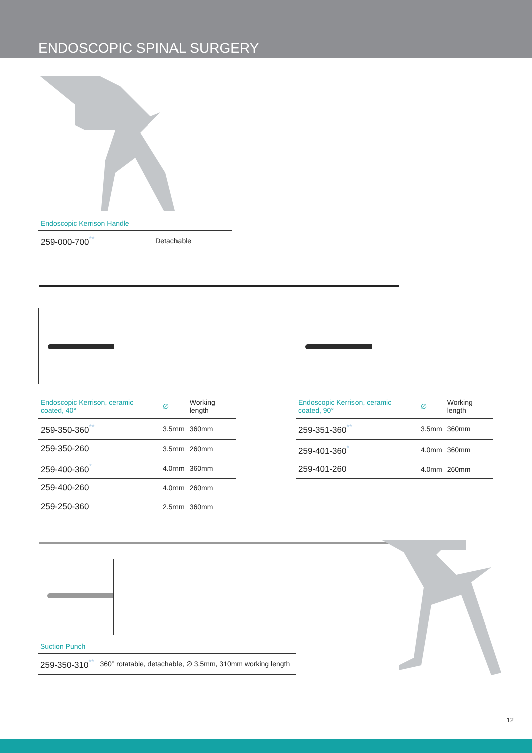ENDOSCOPIC SPINAL SURGERY
Endoscopic Kerrison Handle
| 259-000-700<sup>**</sup> | Detachable |
| Endoscopic Kerrison, ceramic coated, 40° | ∅ | Working length |
| --- | --- | --- |
| 259-350-360<sup>**</sup> | 3.5mm | 360mm |
| 259-350-260 | 3.5mm | 260mm |
| 259-400-360<sup>*</sup> | 4.0mm | 360mm |
| 259-400-260 | 4.0mm | 260mm |
| 259-250-360 | 2.5mm | 360mm |
| Endoscopic Kerrison, ceramic coated, 90° | ∅ | Working length |
| --- | --- | --- |
| 259-351-360<sup>**</sup> | 3.5mm | 360mm |
| 259-401-360<sup>*</sup> | 4.0mm | 360mm |
| 259-401-260 | 4.0mm | 260mm |
Suction Punch
| 259-350-310<sup>**</sup> | 360° rotatable, detachable, ∅ 3.5mm, 310mm working length |
12